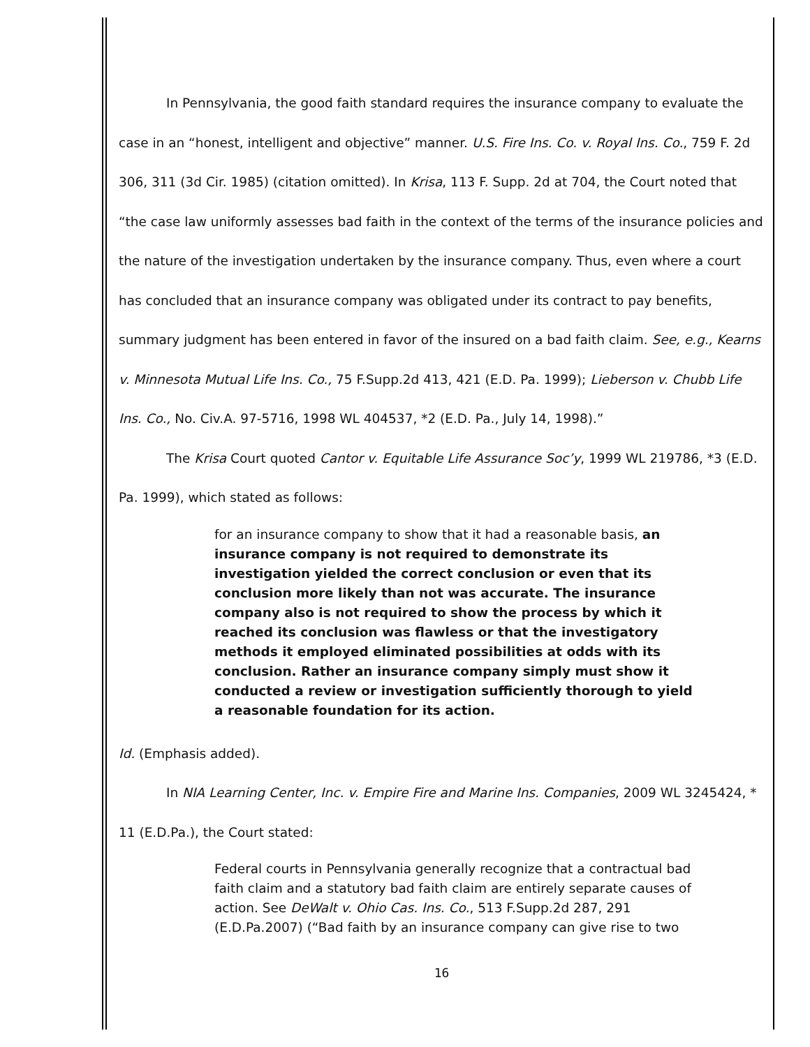In Pennsylvania, the good faith standard requires the insurance company to evaluate the case in an “honest, intelligent and objective” manner. U.S. Fire Ins. Co. v. Royal Ins. Co., 759 F. 2d 306, 311 (3d Cir. 1985) (citation omitted). In Krisa, 113 F. Supp. 2d at 704, the Court noted that “the case law uniformly assesses bad faith in the context of the terms of the insurance policies and the nature of the investigation undertaken by the insurance company. Thus, even where a court has concluded that an insurance company was obligated under its contract to pay benefits, summary judgment has been entered in favor of the insured on a bad faith claim. See, e.g., Kearns v. Minnesota Mutual Life Ins. Co., 75 F.Supp.2d 413, 421 (E.D. Pa. 1999); Lieberson v. Chubb Life Ins. Co., No. Civ.A. 97-5716, 1998 WL 404537, *2 (E.D. Pa., July 14, 1998).”
The Krisa Court quoted Cantor v. Equitable Life Assurance Soc’y, 1999 WL 219786, *3 (E.D. Pa. 1999), which stated as follows:
for an insurance company to show that it had a reasonable basis, an insurance company is not required to demonstrate its investigation yielded the correct conclusion or even that its conclusion more likely than not was accurate. The insurance company also is not required to show the process by which it reached its conclusion was flawless or that the investigatory methods it employed eliminated possibilities at odds with its conclusion. Rather an insurance company simply must show it conducted a review or investigation sufficiently thorough to yield a reasonable foundation for its action.
Id. (Emphasis added).
In NIA Learning Center, Inc. v. Empire Fire and Marine Ins. Companies, 2009 WL 3245424, * 11 (E.D.Pa.), the Court stated:
Federal courts in Pennsylvania generally recognize that a contractual bad faith claim and a statutory bad faith claim are entirely separate causes of action. See DeWalt v. Ohio Cas. Ins. Co., 513 F.Supp.2d 287, 291 (E.D.Pa.2007) (“Bad faith by an insurance company can give rise to two
16